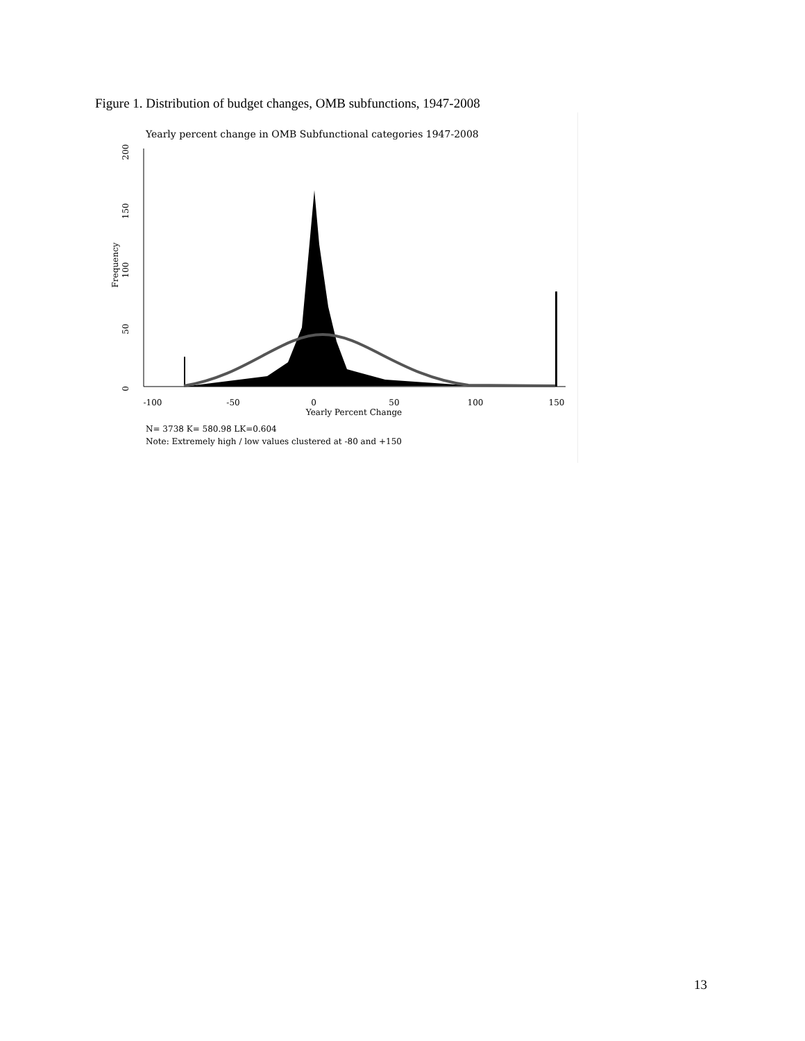Figure 1. Distribution of budget changes, OMB subfunctions, 1947-2008
Yearly percent change in OMB Subfunctional categories 1947-2008
0
50
100
150
200
Frequency
-100
-50
0
50
100
150
Yearly Percent Change
N= 3738 K= 580.98 LK=0.604
Note: Extremely high / low values clustered at -80 and +150
13